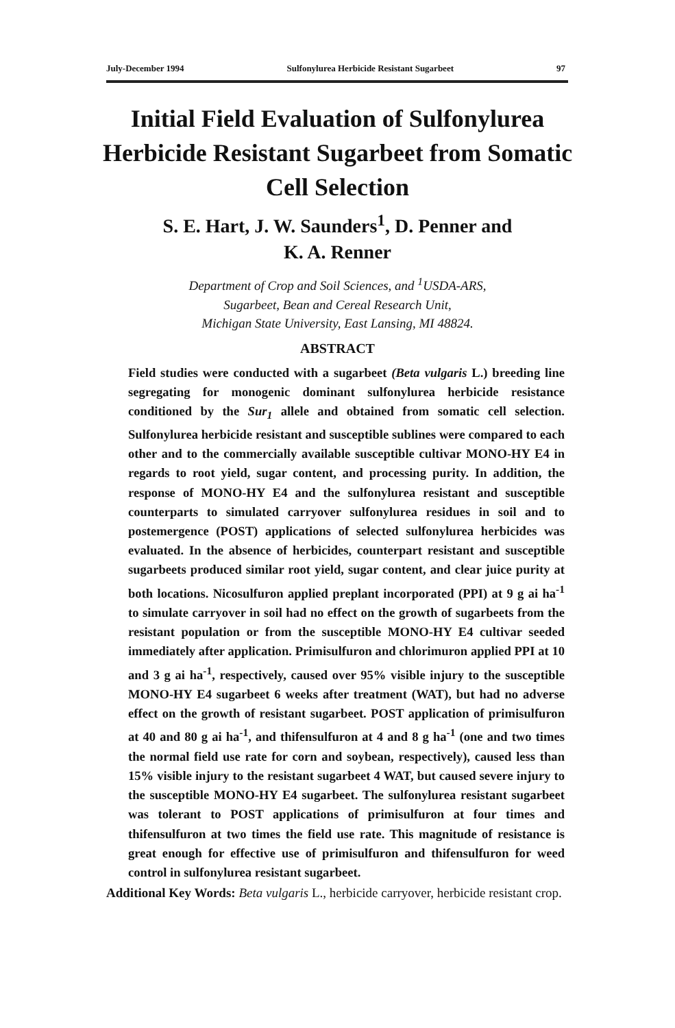July-December 1994 Sulfonylurea Herbicide Resistant Sugarbeet 97
Initial Field Evaluation of Sulfonylurea Herbicide Resistant Sugarbeet from Somatic Cell Selection
S. E. Hart, J. W. Saunders<sup>1</sup>, D. Penner and
K. A. Renner
Department of Crop and Soil Sciences, and <sup>1</sup>USDA-ARS,
Sugarbeet, Bean and Cereal Research Unit,
Michigan State University, East Lansing, MI 48824.
ABSTRACT
Field studies were conducted with a sugarbeet (Beta vulgaris L.) breeding line segregating for monogenic dominant sulfonylurea herbicide resistance conditioned by the Sur<sub>1</sub> allele and obtained from somatic cell selection. Sulfonylurea herbicide resistant and susceptible sublines were compared to each other and to the commercially available susceptible cultivar MONO-HY E4 in regards to root yield, sugar content, and processing purity. In addition, the response of MONO-HY E4 and the sulfonylurea resistant and susceptible counterparts to simulated carryover sulfonylurea residues in soil and to postemergence (POST) applications of selected sulfonylurea herbicides was evaluated. In the absence of herbicides, counterpart resistant and susceptible sugarbeets produced similar root yield, sugar content, and clear juice purity at both locations. Nicosulfuron applied preplant incorporated (PPI) at 9 g ai ha<sup>-1</sup> to simulate carryover in soil had no effect on the growth of sugarbeets from the resistant population or from the susceptible MONO-HY E4 cultivar seeded immediately after application. Primisulfuron and chlorimuron applied PPI at 10 and 3 g ai ha<sup>-1</sup>, respectively, caused over 95% visible injury to the susceptible MONO-HY E4 sugarbeet 6 weeks after treatment (WAT), but had no adverse effect on the growth of resistant sugarbeet. POST application of primisulfuron at 40 and 80 g ai ha<sup>-1</sup>, and thifensulfuron at 4 and 8 g ha<sup>-1</sup> (one and two times the normal field use rate for corn and soybean, respectively), caused less than 15% visible injury to the resistant sugarbeet 4 WAT, but caused severe injury to the susceptible MONO-HY E4 sugarbeet. The sulfonylurea resistant sugarbeet was tolerant to POST applications of primisulfuron at four times and thifensulfuron at two times the field use rate. This magnitude of resistance is great enough for effective use of primisulfuron and thifensulfuron for weed control in sulfonylurea resistant sugarbeet.
Additional Key Words: Beta vulgaris L., herbicide carryover, herbicide resistant crop.